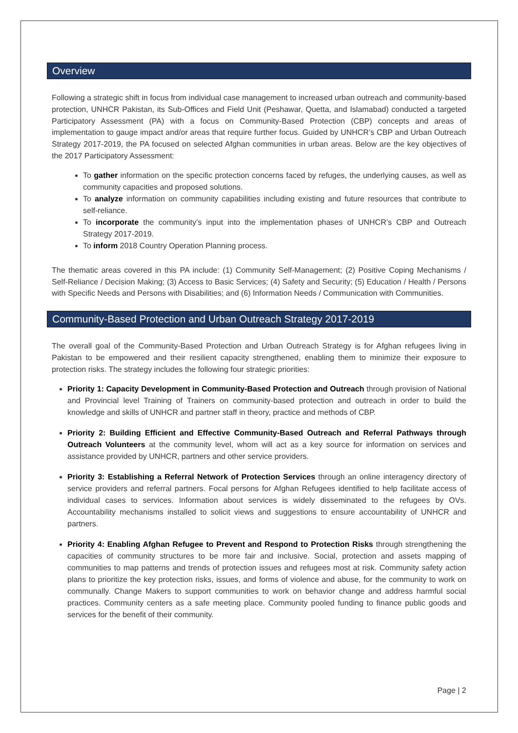Overview
Following a strategic shift in focus from individual case management to increased urban outreach and community-based protection, UNHCR Pakistan, its Sub-Offices and Field Unit (Peshawar, Quetta, and Islamabad) conducted a targeted Participatory Assessment (PA) with a focus on Community-Based Protection (CBP) concepts and areas of implementation to gauge impact and/or areas that require further focus. Guided by UNHCR’s CBP and Urban Outreach Strategy 2017-2019, the PA focused on selected Afghan communities in urban areas. Below are the key objectives of the 2017 Participatory Assessment:
To gather information on the specific protection concerns faced by refuges, the underlying causes, as well as community capacities and proposed solutions.
To analyze information on community capabilities including existing and future resources that contribute to self-reliance.
To incorporate the community’s input into the implementation phases of UNHCR’s CBP and Outreach Strategy 2017-2019.
To inform 2018 Country Operation Planning process.
The thematic areas covered in this PA include: (1) Community Self-Management; (2) Positive Coping Mechanisms / Self-Reliance / Decision Making; (3) Access to Basic Services; (4) Safety and Security; (5) Education / Health / Persons with Specific Needs and Persons with Disabilities; and (6) Information Needs / Communication with Communities.
Community-Based Protection and Urban Outreach Strategy 2017-2019
The overall goal of the Community-Based Protection and Urban Outreach Strategy is for Afghan refugees living in Pakistan to be empowered and their resilient capacity strengthened, enabling them to minimize their exposure to protection risks. The strategy includes the following four strategic priorities:
Priority 1: Capacity Development in Community-Based Protection and Outreach through provision of National and Provincial level Training of Trainers on community-based protection and outreach in order to build the knowledge and skills of UNHCR and partner staff in theory, practice and methods of CBP.
Priority 2: Building Efficient and Effective Community-Based Outreach and Referral Pathways through Outreach Volunteers at the community level, whom will act as a key source for information on services and assistance provided by UNHCR, partners and other service providers.
Priority 3: Establishing a Referral Network of Protection Services through an online interagency directory of service providers and referral partners. Focal persons for Afghan Refugees identified to help facilitate access of individual cases to services. Information about services is widely disseminated to the refugees by OVs. Accountability mechanisms installed to solicit views and suggestions to ensure accountability of UNHCR and partners.
Priority 4: Enabling Afghan Refugee to Prevent and Respond to Protection Risks through strengthening the capacities of community structures to be more fair and inclusive. Social, protection and assets mapping of communities to map patterns and trends of protection issues and refugees most at risk. Community safety action plans to prioritize the key protection risks, issues, and forms of violence and abuse, for the community to work on communally. Change Makers to support communities to work on behavior change and address harmful social practices. Community centers as a safe meeting place. Community pooled funding to finance public goods and services for the benefit of their community.
Page | 2